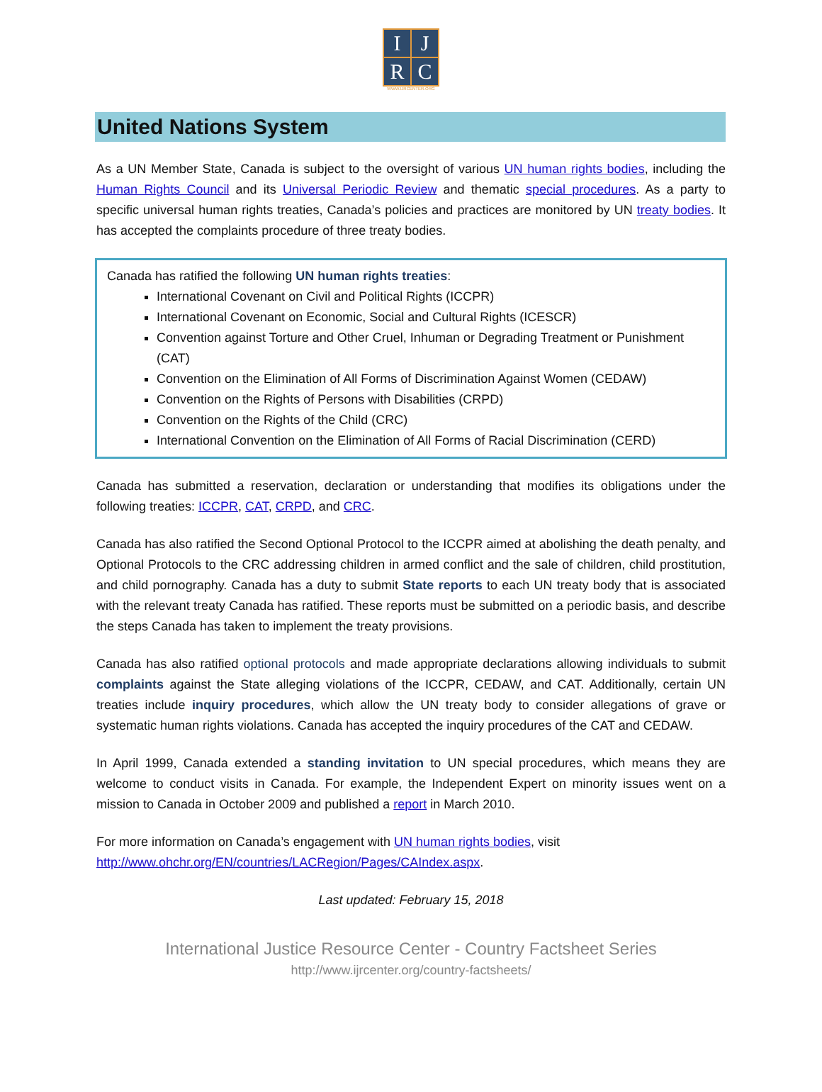| I | J |
| R | C |
WWW.IJRCENTER.ORG
United Nations System
As a UN Member State, Canada is subject to the oversight of various UN human rights bodies, including the Human Rights Council and its Universal Periodic Review and thematic special procedures. As a party to specific universal human rights treaties, Canada’s policies and practices are monitored by UN treaty bodies. It has accepted the complaints procedure of three treaty bodies.
Canada has ratified the following UN human rights treaties:
International Covenant on Civil and Political Rights (ICCPR)
International Covenant on Economic, Social and Cultural Rights (ICESCR)
Convention against Torture and Other Cruel, Inhuman or Degrading Treatment or Punishment (CAT)
Convention on the Elimination of All Forms of Discrimination Against Women (CEDAW)
Convention on the Rights of Persons with Disabilities (CRPD)
Convention on the Rights of the Child (CRC)
International Convention on the Elimination of All Forms of Racial Discrimination (CERD)
Canada has submitted a reservation, declaration or understanding that modifies its obligations under the following treaties: ICCPR, CAT, CRPD, and CRC.
Canada has also ratified the Second Optional Protocol to the ICCPR aimed at abolishing the death penalty, and Optional Protocols to the CRC addressing children in armed conflict and the sale of children, child prostitution, and child pornography. Canada has a duty to submit State reports to each UN treaty body that is associated with the relevant treaty Canada has ratified. These reports must be submitted on a periodic basis, and describe the steps Canada has taken to implement the treaty provisions.
Canada has also ratified optional protocols and made appropriate declarations allowing individuals to submit complaints against the State alleging violations of the ICCPR, CEDAW, and CAT. Additionally, certain UN treaties include inquiry procedures, which allow the UN treaty body to consider allegations of grave or systematic human rights violations. Canada has accepted the inquiry procedures of the CAT and CEDAW.
In April 1999, Canada extended a standing invitation to UN special procedures, which means they are welcome to conduct visits in Canada. For example, the Independent Expert on minority issues went on a mission to Canada in October 2009 and published a report in March 2010.
For more information on Canada’s engagement with UN human rights bodies, visit
http://www.ohchr.org/EN/countries/LACRegion/Pages/CAIndex.aspx.
Last updated: February 15, 2018
International Justice Resource Center - Country Factsheet Series
http://www.ijrcenter.org/country-factsheets/